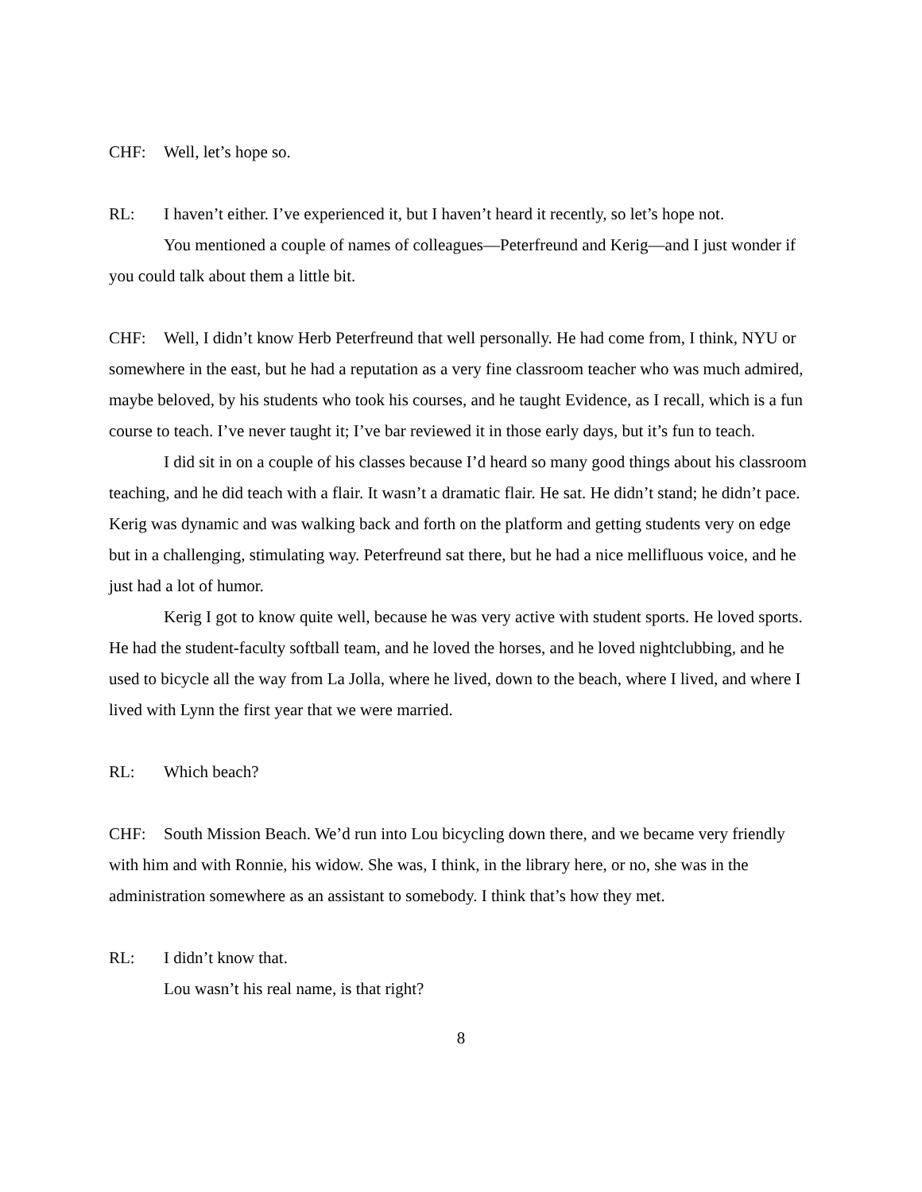CHF: Well, let’s hope so.
RL: I haven’t either. I’ve experienced it, but I haven’t heard it recently, so let’s hope not.
You mentioned a couple of names of colleagues—Peterfreund and Kerig—and I just wonder if you could talk about them a little bit.
CHF: Well, I didn’t know Herb Peterfreund that well personally. He had come from, I think, NYU or somewhere in the east, but he had a reputation as a very fine classroom teacher who was much admired, maybe beloved, by his students who took his courses, and he taught Evidence, as I recall, which is a fun course to teach. I’ve never taught it; I’ve bar reviewed it in those early days, but it’s fun to teach.
I did sit in on a couple of his classes because I’d heard so many good things about his classroom teaching, and he did teach with a flair. It wasn’t a dramatic flair. He sat. He didn’t stand; he didn’t pace. Kerig was dynamic and was walking back and forth on the platform and getting students very on edge but in a challenging, stimulating way. Peterfreund sat there, but he had a nice mellifluous voice, and he just had a lot of humor.
Kerig I got to know quite well, because he was very active with student sports. He loved sports. He had the student-faculty softball team, and he loved the horses, and he loved nightclubbing, and he used to bicycle all the way from La Jolla, where he lived, down to the beach, where I lived, and where I lived with Lynn the first year that we were married.
RL: Which beach?
CHF: South Mission Beach. We’d run into Lou bicycling down there, and we became very friendly with him and with Ronnie, his widow. She was, I think, in the library here, or no, she was in the administration somewhere as an assistant to somebody. I think that’s how they met.
RL: I didn’t know that.
Lou wasn’t his real name, is that right?
8